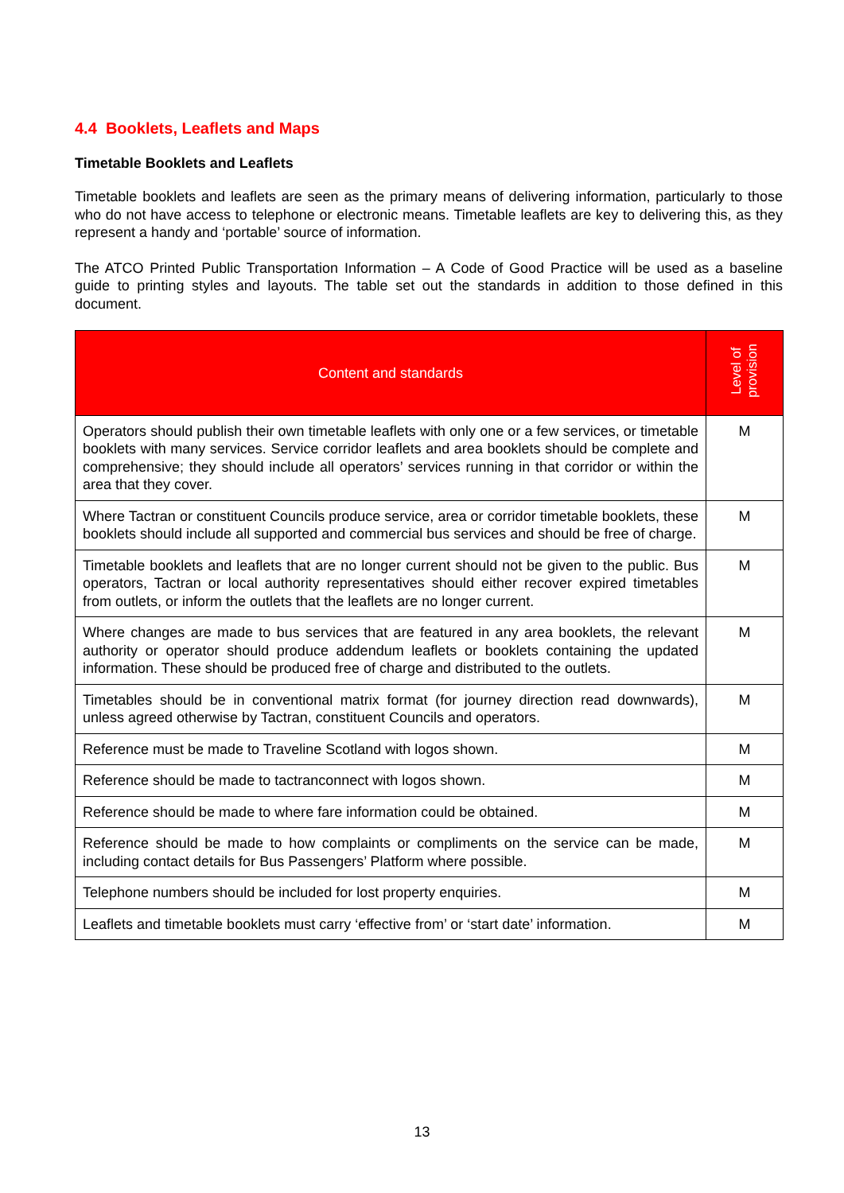4.4 Booklets, Leaflets and Maps
Timetable Booklets and Leaflets
Timetable booklets and leaflets are seen as the primary means of delivering information, particularly to those who do not have access to telephone or electronic means. Timetable leaflets are key to delivering this, as they represent a handy and ‘portable’ source of information.
The ATCO Printed Public Transportation Information – A Code of Good Practice will be used as a baseline guide to printing styles and layouts. The table set out the standards in addition to those defined in this document.
| Content and standards | Level of provision |
| --- | --- |
| Operators should publish their own timetable leaflets with only one or a few services, or timetable booklets with many services. Service corridor leaflets and area booklets should be complete and comprehensive; they should include all operators’ services running in that corridor or within the area that they cover. | M |
| Where Tactran or constituent Councils produce service, area or corridor timetable booklets, these booklets should include all supported and commercial bus services and should be free of charge. | M |
| Timetable booklets and leaflets that are no longer current should not be given to the public. Bus operators, Tactran or local authority representatives should either recover expired timetables from outlets, or inform the outlets that the leaflets are no longer current. | M |
| Where changes are made to bus services that are featured in any area booklets, the relevant authority or operator should produce addendum leaflets or booklets containing the updated information. These should be produced free of charge and distributed to the outlets. | M |
| Timetables should be in conventional matrix format (for journey direction read downwards), unless agreed otherwise by Tactran, constituent Councils and operators. | M |
| Reference must be made to Traveline Scotland with logos shown. | M |
| Reference should be made to tactranconnect with logos shown. | M |
| Reference should be made to where fare information could be obtained. | M |
| Reference should be made to how complaints or compliments on the service can be made, including contact details for Bus Passengers’ Platform where possible. | M |
| Telephone numbers should be included for lost property enquiries. | M |
| Leaflets and timetable booklets must carry ‘effective from’ or ‘start date’ information. | M |
13